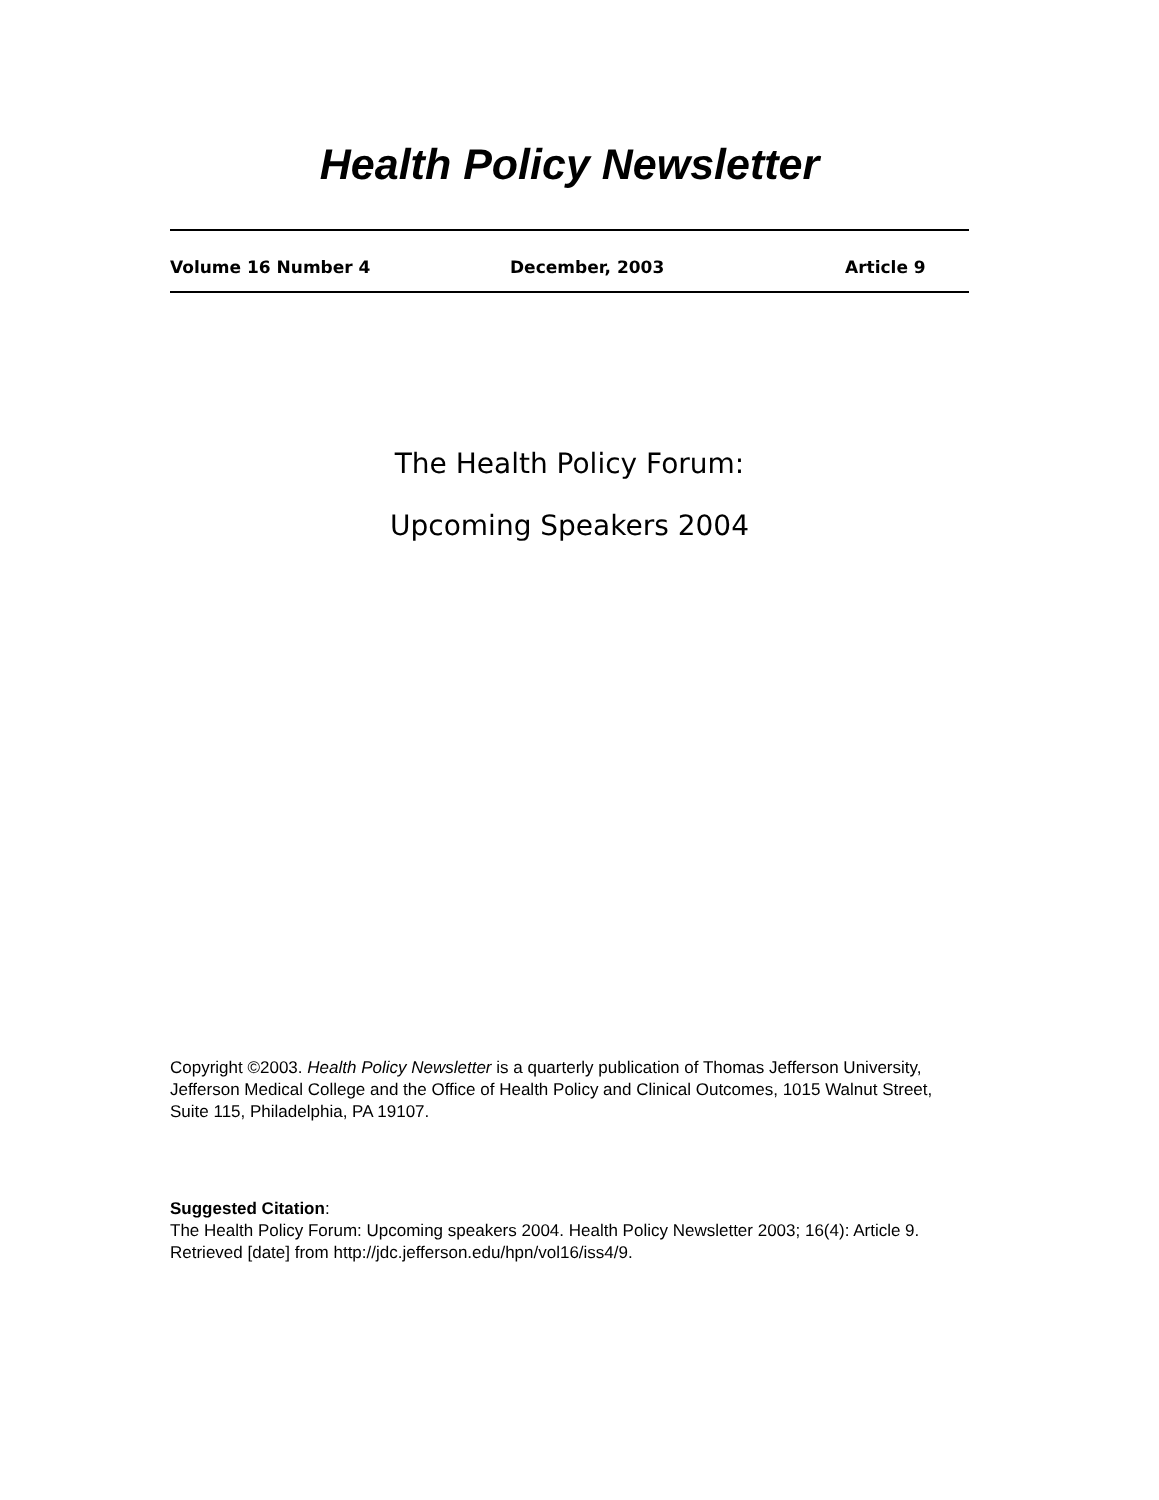Health Policy Newsletter
Volume 16 Number 4 December, 2003 Article 9
The Health Policy Forum:
Upcoming Speakers 2004
Copyright ©2003. Health Policy Newsletter is a quarterly publication of Thomas Jefferson University, Jefferson Medical College and the Office of Health Policy and Clinical Outcomes, 1015 Walnut Street, Suite 115, Philadelphia, PA 19107.
Suggested Citation:
The Health Policy Forum: Upcoming speakers 2004. Health Policy Newsletter 2003; 16(4): Article 9. Retrieved [date] from http://jdc.jefferson.edu/hpn/vol16/iss4/9.